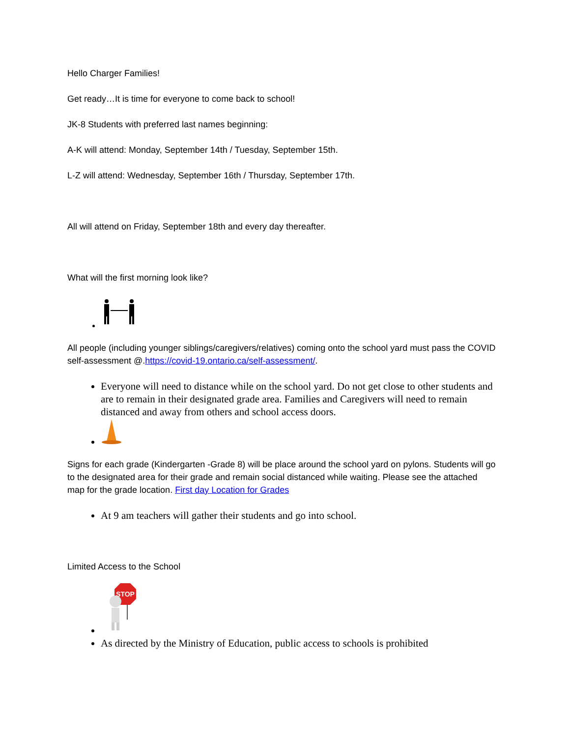Hello Charger Families!
Get ready…It is time for everyone to come back to school!
JK-8 Students with preferred last names beginning:
A-K will attend: Monday, September 14th / Tuesday, September 15th.
L-Z will attend: Wednesday, September 16th / Thursday, September 17th.
All will attend on Friday, September 18th and every day thereafter.
What will the first morning look like?
All people (including younger siblings/caregivers/relatives) coming onto the school yard must pass the COVID self-assessment @.https://covid-19.ontario.ca/self-assessment/.
Everyone will need to distance while on the school yard. Do not get close to other students and are to remain in their designated grade area. Families and Caregivers will need to remain distanced and away from others and school access doors.
Signs for each grade (Kindergarten -Grade 8) will be place around the school yard on pylons. Students will go to the designated area for their grade and remain social distanced while waiting. Please see the attached map for the grade location. First day Location for Grades
At 9 am teachers will gather their students and go into school.
Limited Access to the School
STOP
As directed by the Ministry of Education, public access to schools is prohibited